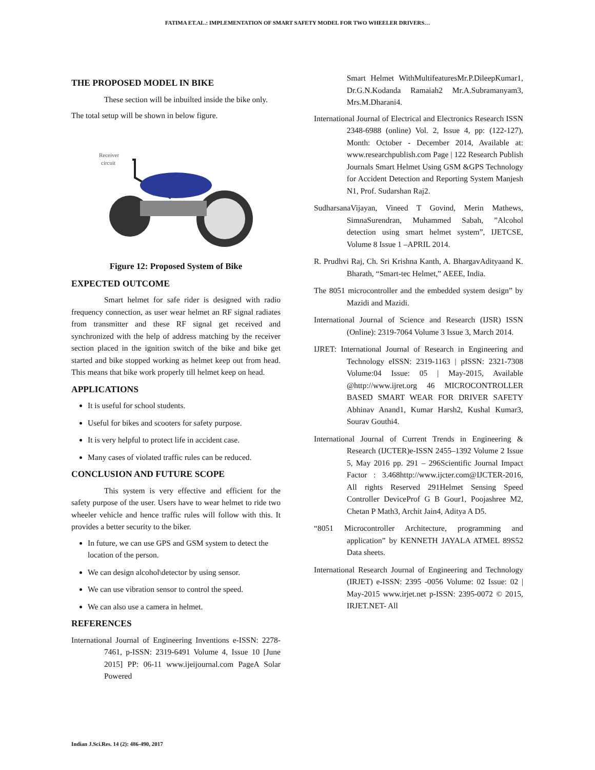FATIMA ET.AL.: IMPLEMENTATION OF SMART SAFETY MODEL FOR TWO WHEELER DRIVERS…
THE PROPOSED MODEL IN BIKE
These section will be inbuilted inside the bike only.
The total setup will be shown in below figure.
Receiver
circuit
Figure 12: Proposed System of Bike
EXPECTED OUTCOME
Smart helmet for safe rider is designed with radio frequency connection, as user wear helmet an RF signal radiates from transmitter and these RF signal get received and synchronized with the help of address matching by the receiver section placed in the ignition switch of the bike and bike get started and bike stopped working as helmet keep out from head. This means that bike work properly till helmet keep on head.
APPLICATIONS
It is useful for school students.
Useful for bikes and scooters for safety purpose.
It is very helpful to protect life in accident case.
Many cases of violated traffic rules can be reduced.
CONCLUSION AND FUTURE SCOPE
This system is very effective and efficient for the safety purpose of the user. Users have to wear helmet to ride two wheeler vehicle and hence traffic rules will follow with this. It provides a better security to the biker.
In future, we can use GPS and GSM system to detect the location of the person.
We can design alcohol\detector by using sensor.
We can use vibration sensor to control the speed.
We can also use a camera in helmet.
REFERENCES
International Journal of Engineering Inventions e-ISSN: 2278-7461, p-ISSN: 2319-6491 Volume 4, Issue 10 [June 2015] PP: 06-11 www.ijeijournal.com PageA Solar Powered
Smart Helmet WithMultifeaturesMr.P.DileepKumar1, Dr.G.N.Kodanda Ramaiah2 Mr.A.Subramanyam3, Mrs.M.Dharani4.
International Journal of Electrical and Electronics Research ISSN 2348-6988 (online) Vol. 2, Issue 4, pp: (122-127), Month: October - December 2014, Available at: www.researchpublish.com Page | 122 Research Publish Journals Smart Helmet Using GSM &GPS Technology for Accident Detection and Reporting System Manjesh N1, Prof. Sudarshan Raj2.
SudharsanaVijayan, Vineed T Govind, Merin Mathews, SimnaSurendran, Muhammed Sabah, ”Alcohol detection using smart helmet system”, IJETCSE, Volume 8 Issue 1 –APRIL 2014.
R. Prudhvi Raj, Ch. Sri Krishna Kanth, A. BhargavAdityaand K. Bharath, “Smart-tec Helmet,” AEEE, India.
The 8051 microcontroller and the embedded system design” by Mazidi and Mazidi.
International Journal of Science and Research (IJSR) ISSN (Online): 2319-7064 Volume 3 Issue 3, March 2014.
IJRET: International Journal of Research in Engineering and Technology eISSN: 2319-1163 | pISSN: 2321-7308 Volume:04 Issue: 05 | May-2015, Available @http://www.ijret.org 46 MICROCONTROLLER BASED SMART WEAR FOR DRIVER SAFETY Abhinav Anand1, Kumar Harsh2, Kushal Kumar3, Sourav Gouthi4.
International Journal of Current Trends in Engineering & Research (IJCTER)e-ISSN 2455–1392 Volume 2 Issue 5, May 2016 pp. 291 – 296Scientific Journal Impact Factor : 3.468http://www.ijcter.com@IJCTER-2016, All rights Reserved 291Helmet Sensing Speed Controller DeviceProf G B Gour1, Poojashree M2, Chetan P Math3, Archit Jain4, Aditya A D5.
“8051 Microcontroller Architecture, programming and application” by KENNETH JAYALA ATMEL 89S52 Data sheets.
International Research Journal of Engineering and Technology (IRJET) e-ISSN: 2395 -0056 Volume: 02 Issue: 02 | May-2015 www.irjet.net p-ISSN: 2395-0072 © 2015, IRJET.NET- All
Indian J.Sci.Res. 14 (2): 486-490, 2017